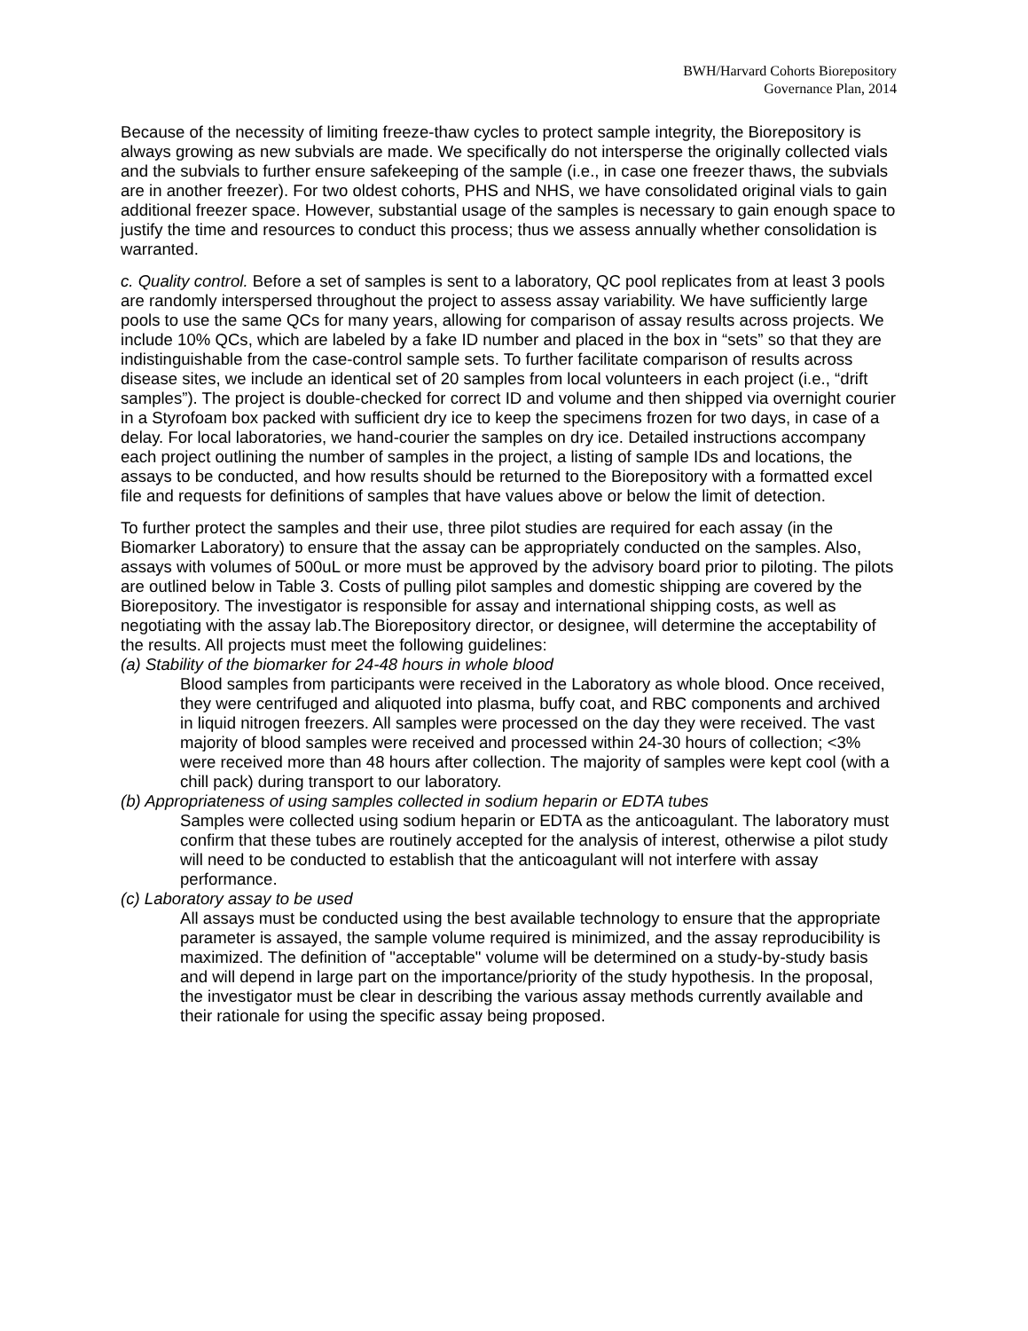BWH/Harvard Cohorts Biorepository
Governance Plan, 2014
Because of the necessity of limiting freeze-thaw cycles to protect sample integrity, the Biorepository is always growing as new subvials are made. We specifically do not intersperse the originally collected vials and the subvials to further ensure safekeeping of the sample (i.e., in case one freezer thaws, the subvials are in another freezer). For two oldest cohorts, PHS and NHS, we have consolidated original vials to gain additional freezer space. However, substantial usage of the samples is necessary to gain enough space to justify the time and resources to conduct this process; thus we assess annually whether consolidation is warranted.
c. Quality control. Before a set of samples is sent to a laboratory, QC pool replicates from at least 3 pools are randomly interspersed throughout the project to assess assay variability. We have sufficiently large pools to use the same QCs for many years, allowing for comparison of assay results across projects. We include 10% QCs, which are labeled by a fake ID number and placed in the box in “sets” so that they are indistinguishable from the case-control sample sets. To further facilitate comparison of results across disease sites, we include an identical set of 20 samples from local volunteers in each project (i.e., “drift samples”). The project is double-checked for correct ID and volume and then shipped via overnight courier in a Styrofoam box packed with sufficient dry ice to keep the specimens frozen for two days, in case of a delay. For local laboratories, we hand-courier the samples on dry ice. Detailed instructions accompany each project outlining the number of samples in the project, a listing of sample IDs and locations, the assays to be conducted, and how results should be returned to the Biorepository with a formatted excel file and requests for definitions of samples that have values above or below the limit of detection.
To further protect the samples and their use, three pilot studies are required for each assay (in the Biomarker Laboratory) to ensure that the assay can be appropriately conducted on the samples. Also, assays with volumes of 500uL or more must be approved by the advisory board prior to piloting. The pilots are outlined below in Table 3. Costs of pulling pilot samples and domestic shipping are covered by the Biorepository. The investigator is responsible for assay and international shipping costs, as well as negotiating with the assay lab.The Biorepository director, or designee, will determine the acceptability of the results. All projects must meet the following guidelines:
(a) Stability of the biomarker for 24-48 hours in whole blood
Blood samples from participants were received in the Laboratory as whole blood. Once received, they were centrifuged and aliquoted into plasma, buffy coat, and RBC components and archived in liquid nitrogen freezers. All samples were processed on the day they were received. The vast majority of blood samples were received and processed within 24-30 hours of collection; <3% were received more than 48 hours after collection. The majority of samples were kept cool (with a chill pack) during transport to our laboratory.
(b) Appropriateness of using samples collected in sodium heparin or EDTA tubes
Samples were collected using sodium heparin or EDTA as the anticoagulant. The laboratory must confirm that these tubes are routinely accepted for the analysis of interest, otherwise a pilot study will need to be conducted to establish that the anticoagulant will not interfere with assay performance.
(c) Laboratory assay to be used
All assays must be conducted using the best available technology to ensure that the appropriate parameter is assayed, the sample volume required is minimized, and the assay reproducibility is maximized. The definition of "acceptable" volume will be determined on a study-by-study basis and will depend in large part on the importance/priority of the study hypothesis. In the proposal, the investigator must be clear in describing the various assay methods currently available and their rationale for using the specific assay being proposed.